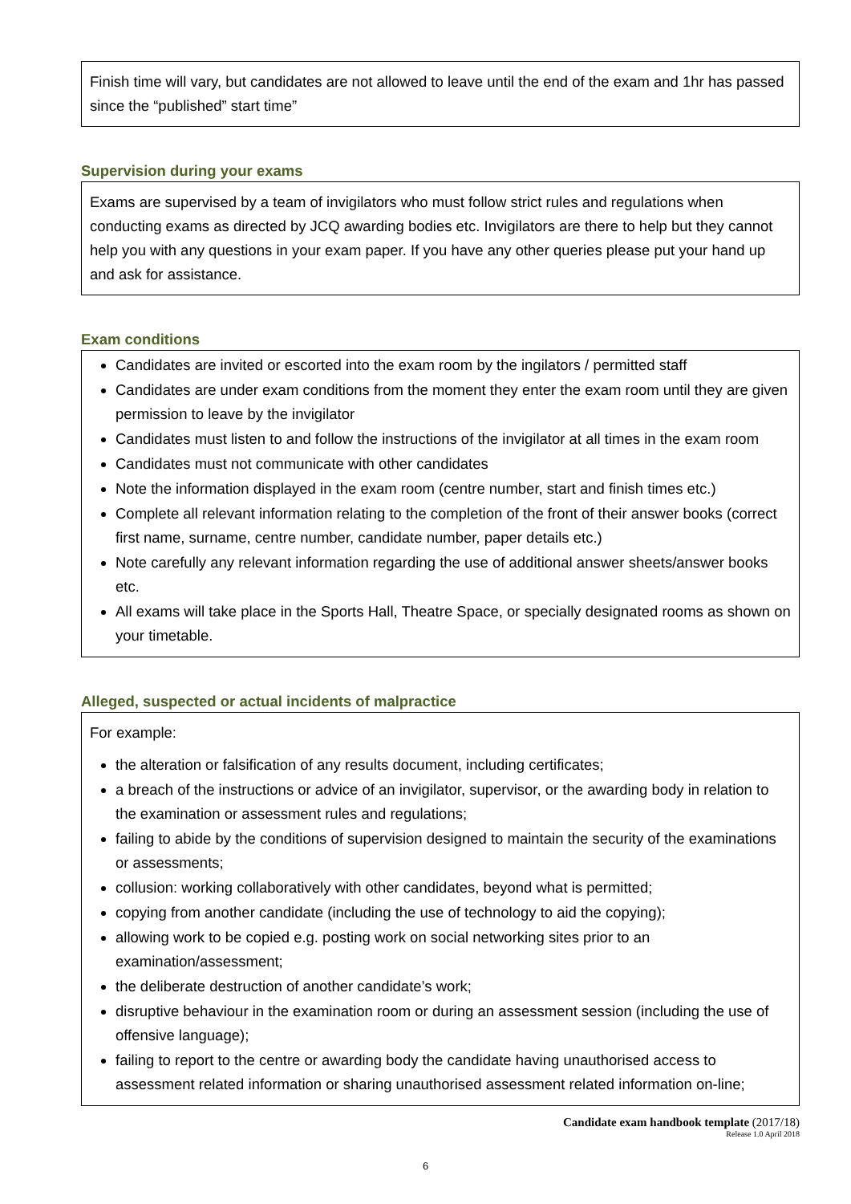Finish time will vary, but candidates are not allowed to leave until the end of the exam and 1hr has passed since the “published” start time”
Supervision during your exams
Exams are supervised by a team of invigilators who must follow strict rules and regulations when conducting exams as directed by JCQ awarding bodies etc. Invigilators are there to help but they cannot help you with any questions in your exam paper. If you have any other queries please put your hand up and ask for assistance.
Exam conditions
Candidates are invited or escorted into the exam room by the ingilators / permitted staff
Candidates are under exam conditions from the moment they enter the exam room until they are given permission to leave by the invigilator
Candidates must listen to and follow the instructions of the invigilator at all times in the exam room
Candidates must not communicate with other candidates
Note the information displayed in the exam room (centre number, start and finish times etc.)
Complete all relevant information relating to the completion of the front of their answer books (correct first name, surname, centre number, candidate number, paper details etc.)
Note carefully any relevant information regarding the use of additional answer sheets/answer books etc.
All exams will take place in the Sports Hall, Theatre Space, or specially designated rooms as shown on your timetable.
Alleged, suspected or actual incidents of malpractice
For example:
the alteration or falsification of any results document, including certificates;
a breach of the instructions or advice of an invigilator, supervisor, or the awarding body in relation to the examination or assessment rules and regulations;
failing to abide by the conditions of supervision designed to maintain the security of the examinations or assessments;
collusion: working collaboratively with other candidates, beyond what is permitted;
copying from another candidate (including the use of technology to aid the copying);
allowing work to be copied e.g. posting work on social networking sites prior to an examination/assessment;
the deliberate destruction of another candidate’s work;
disruptive behaviour in the examination room or during an assessment session (including the use of offensive language);
failing to report to the centre or awarding body the candidate having unauthorised access to assessment related information or sharing unauthorised assessment related information on-line;
Candidate exam handbook template (2017/18)
Release 1.0 April 2018
6